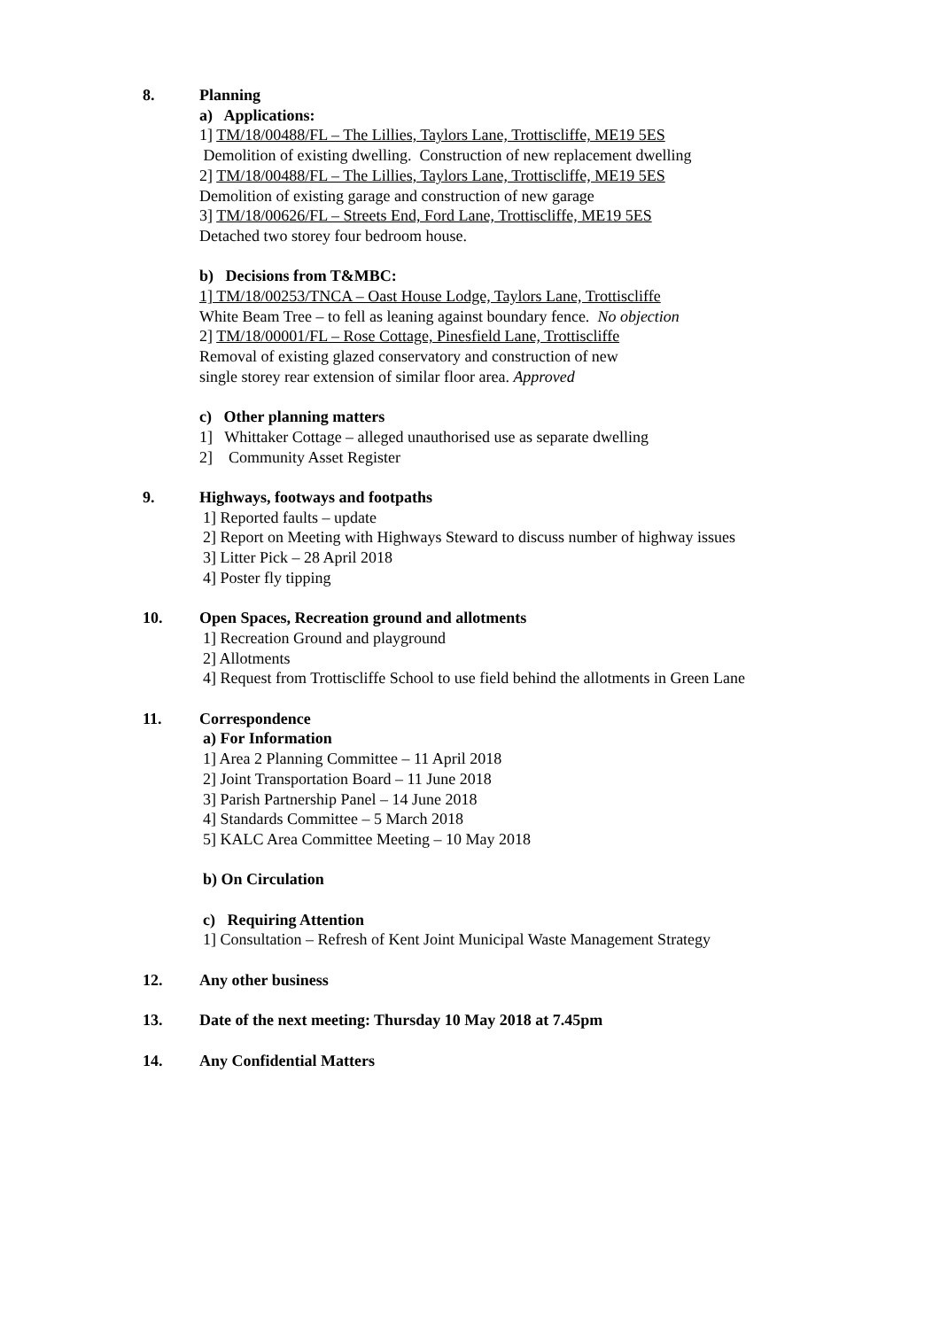8. Planning
a) Applications:
1] TM/18/00488/FL – The Lillies, Taylors Lane, Trottiscliffe, ME19 5ES
Demolition of existing dwelling. Construction of new replacement dwelling
2] TM/18/00488/FL – The Lillies, Taylors Lane, Trottiscliffe, ME19 5ES
Demolition of existing garage and construction of new garage
3] TM/18/00626/FL – Streets End, Ford Lane, Trottiscliffe, ME19 5ES
Detached two storey four bedroom house.
b) Decisions from T&MBC:
1] TM/18/00253/TNCA – Oast House Lodge, Taylors Lane, Trottiscliffe
White Beam Tree – to fell as leaning against boundary fence. No objection
2] TM/18/00001/FL – Rose Cottage, Pinesfield Lane, Trottiscliffe
Removal of existing glazed conservatory and construction of new
single storey rear extension of similar floor area. Approved
c) Other planning matters
1] Whittaker Cottage – alleged unauthorised use as separate dwelling
2] Community Asset Register
9. Highways, footways and footpaths
1] Reported faults – update
2] Report on Meeting with Highways Steward to discuss number of highway issues
3] Litter Pick – 28 April 2018
4] Poster fly tipping
10. Open Spaces, Recreation ground and allotments
1] Recreation Ground and playground
2] Allotments
4] Request from Trottiscliffe School to use field behind the allotments in Green Lane
11. Correspondence
a) For Information
1] Area 2 Planning Committee – 11 April 2018
2] Joint Transportation Board – 11 June 2018
3] Parish Partnership Panel – 14 June 2018
4] Standards Committee – 5 March 2018
5] KALC Area Committee Meeting – 10 May 2018
b) On Circulation
c) Requiring Attention
1] Consultation – Refresh of Kent Joint Municipal Waste Management Strategy
12. Any other business
13. Date of the next meeting: Thursday 10 May 2018 at 7.45pm
14. Any Confidential Matters